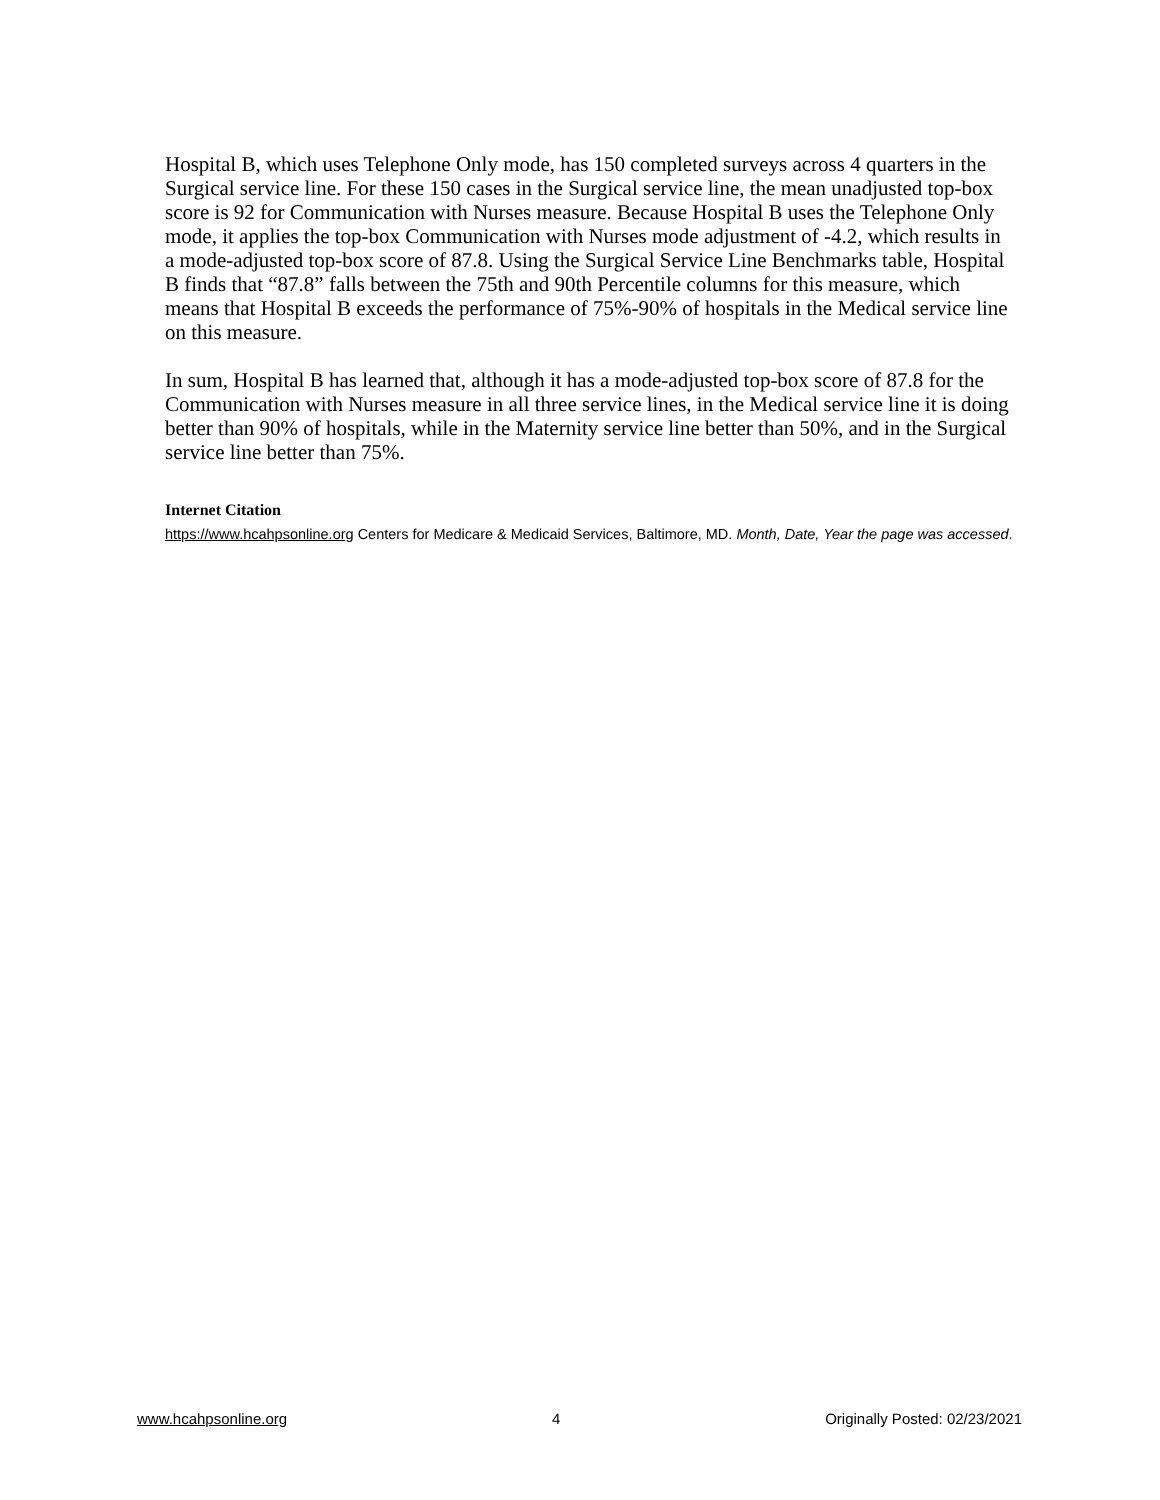Hospital B, which uses Telephone Only mode, has 150 completed surveys across 4 quarters in the Surgical service line. For these 150 cases in the Surgical service line, the mean unadjusted top-box score is 92 for Communication with Nurses measure. Because Hospital B uses the Telephone Only mode, it applies the top-box Communication with Nurses mode adjustment of -4.2, which results in a mode-adjusted top-box score of 87.8. Using the Surgical Service Line Benchmarks table, Hospital B finds that “87.8” falls between the 75th and 90th Percentile columns for this measure, which means that Hospital B exceeds the performance of 75%-90% of hospitals in the Medical service line on this measure.
In sum, Hospital B has learned that, although it has a mode-adjusted top-box score of 87.8 for the Communication with Nurses measure in all three service lines, in the Medical service line it is doing better than 90% of hospitals, while in the Maternity service line better than 50%, and in the Surgical service line better than 75%.
Internet Citation
https://www.hcahpsonline.org Centers for Medicare & Medicaid Services, Baltimore, MD. Month, Date, Year the page was accessed.
www.hcahpsonline.org 4 Originally Posted: 02/23/2021